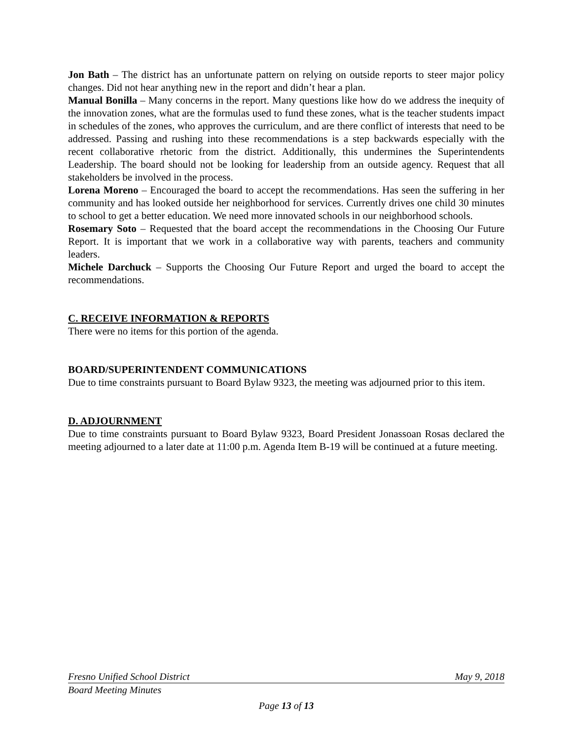Jon Bath – The district has an unfortunate pattern on relying on outside reports to steer major policy changes. Did not hear anything new in the report and didn’t hear a plan.
Manual Bonilla – Many concerns in the report. Many questions like how do we address the inequity of the innovation zones, what are the formulas used to fund these zones, what is the teacher students impact in schedules of the zones, who approves the curriculum, and are there conflict of interests that need to be addressed. Passing and rushing into these recommendations is a step backwards especially with the recent collaborative rhetoric from the district. Additionally, this undermines the Superintendents Leadership. The board should not be looking for leadership from an outside agency. Request that all stakeholders be involved in the process.
Lorena Moreno – Encouraged the board to accept the recommendations. Has seen the suffering in her community and has looked outside her neighborhood for services. Currently drives one child 30 minutes to school to get a better education. We need more innovated schools in our neighborhood schools.
Rosemary Soto – Requested that the board accept the recommendations in the Choosing Our Future Report. It is important that we work in a collaborative way with parents, teachers and community leaders.
Michele Darchuck – Supports the Choosing Our Future Report and urged the board to accept the recommendations.
C. RECEIVE INFORMATION & REPORTS
There were no items for this portion of the agenda.
BOARD/SUPERINTENDENT COMMUNICATIONS
Due to time constraints pursuant to Board Bylaw 9323, the meeting was adjourned prior to this item.
D. ADJOURNMENT
Due to time constraints pursuant to Board Bylaw 9323, Board President Jonassoan Rosas declared the meeting adjourned to a later date at 11:00 p.m. Agenda Item B-19 will be continued at a future meeting.
Fresno Unified School District May 9, 2018
Board Meeting Minutes
Page 13 of 13